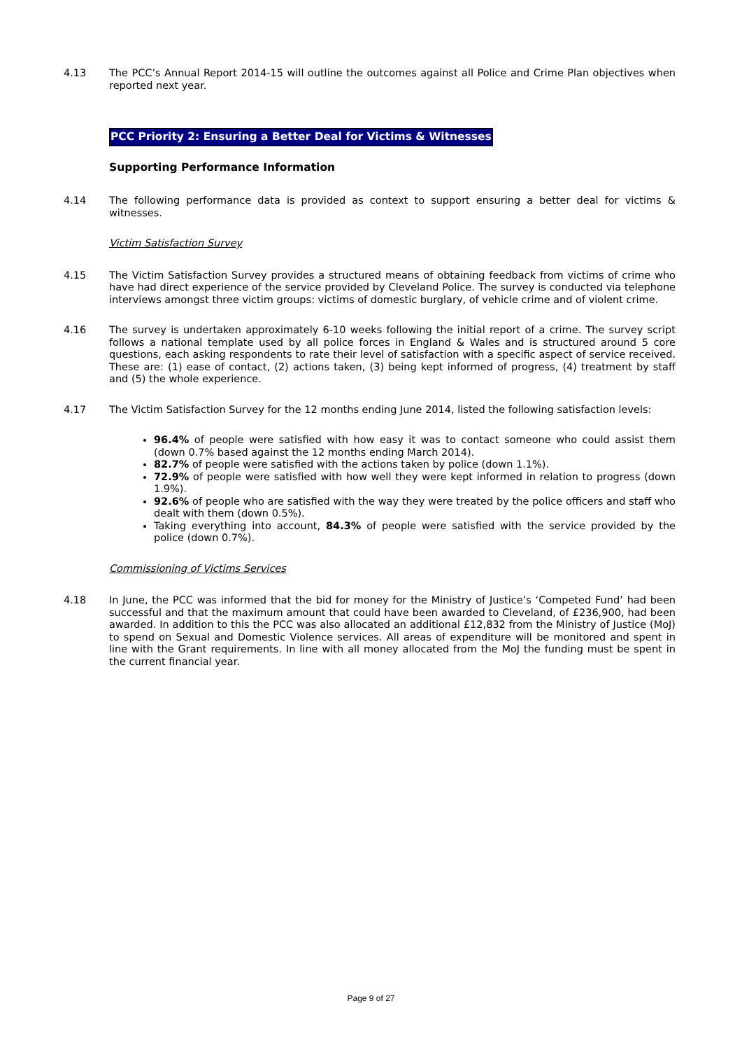4.13 The PCC’s Annual Report 2014-15 will outline the outcomes against all Police and Crime Plan objectives when reported next year.
PCC Priority 2: Ensuring a Better Deal for Victims & Witnesses
Supporting Performance Information
4.14 The following performance data is provided as context to support ensuring a better deal for victims & witnesses.
Victim Satisfaction Survey
4.15 The Victim Satisfaction Survey provides a structured means of obtaining feedback from victims of crime who have had direct experience of the service provided by Cleveland Police. The survey is conducted via telephone interviews amongst three victim groups: victims of domestic burglary, of vehicle crime and of violent crime.
4.16 The survey is undertaken approximately 6-10 weeks following the initial report of a crime. The survey script follows a national template used by all police forces in England & Wales and is structured around 5 core questions, each asking respondents to rate their level of satisfaction with a specific aspect of service received. These are: (1) ease of contact, (2) actions taken, (3) being kept informed of progress, (4) treatment by staff and (5) the whole experience.
4.17 The Victim Satisfaction Survey for the 12 months ending June 2014, listed the following satisfaction levels:
96.4% of people were satisfied with how easy it was to contact someone who could assist them (down 0.7% based against the 12 months ending March 2014).
82.7% of people were satisfied with the actions taken by police (down 1.1%).
72.9% of people were satisfied with how well they were kept informed in relation to progress (down 1.9%).
92.6% of people who are satisfied with the way they were treated by the police officers and staff who dealt with them (down 0.5%).
Taking everything into account, 84.3% of people were satisfied with the service provided by the police (down 0.7%).
Commissioning of Victims Services
4.18 In June, the PCC was informed that the bid for money for the Ministry of Justice’s ‘Competed Fund’ had been successful and that the maximum amount that could have been awarded to Cleveland, of £236,900, had been awarded. In addition to this the PCC was also allocated an additional £12,832 from the Ministry of Justice (MoJ) to spend on Sexual and Domestic Violence services. All areas of expenditure will be monitored and spent in line with the Grant requirements. In line with all money allocated from the MoJ the funding must be spent in the current financial year.
Page 9 of 27